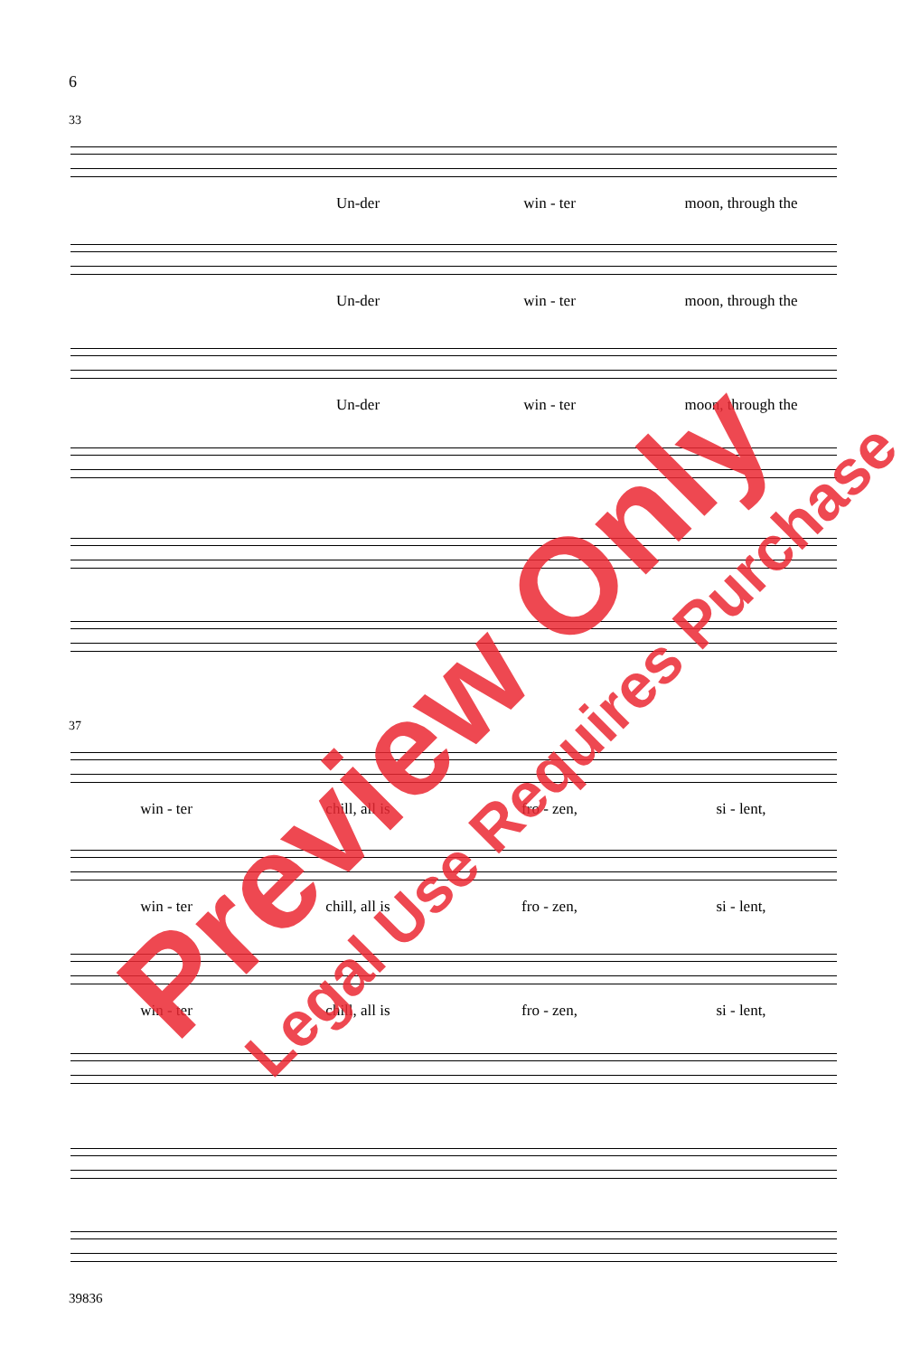6
33
Un-der win - ter moon, through the
Un-der win - ter moon, through the
Un-der win - ter moon, through the
37
win - ter chill, all is fro - zen, si - lent,
win - ter chill, all is fro - zen, si - lent,
win - ter chill, all is fro - zen, si - lent,
39836
Preview Only Legal Use Requires Purchase